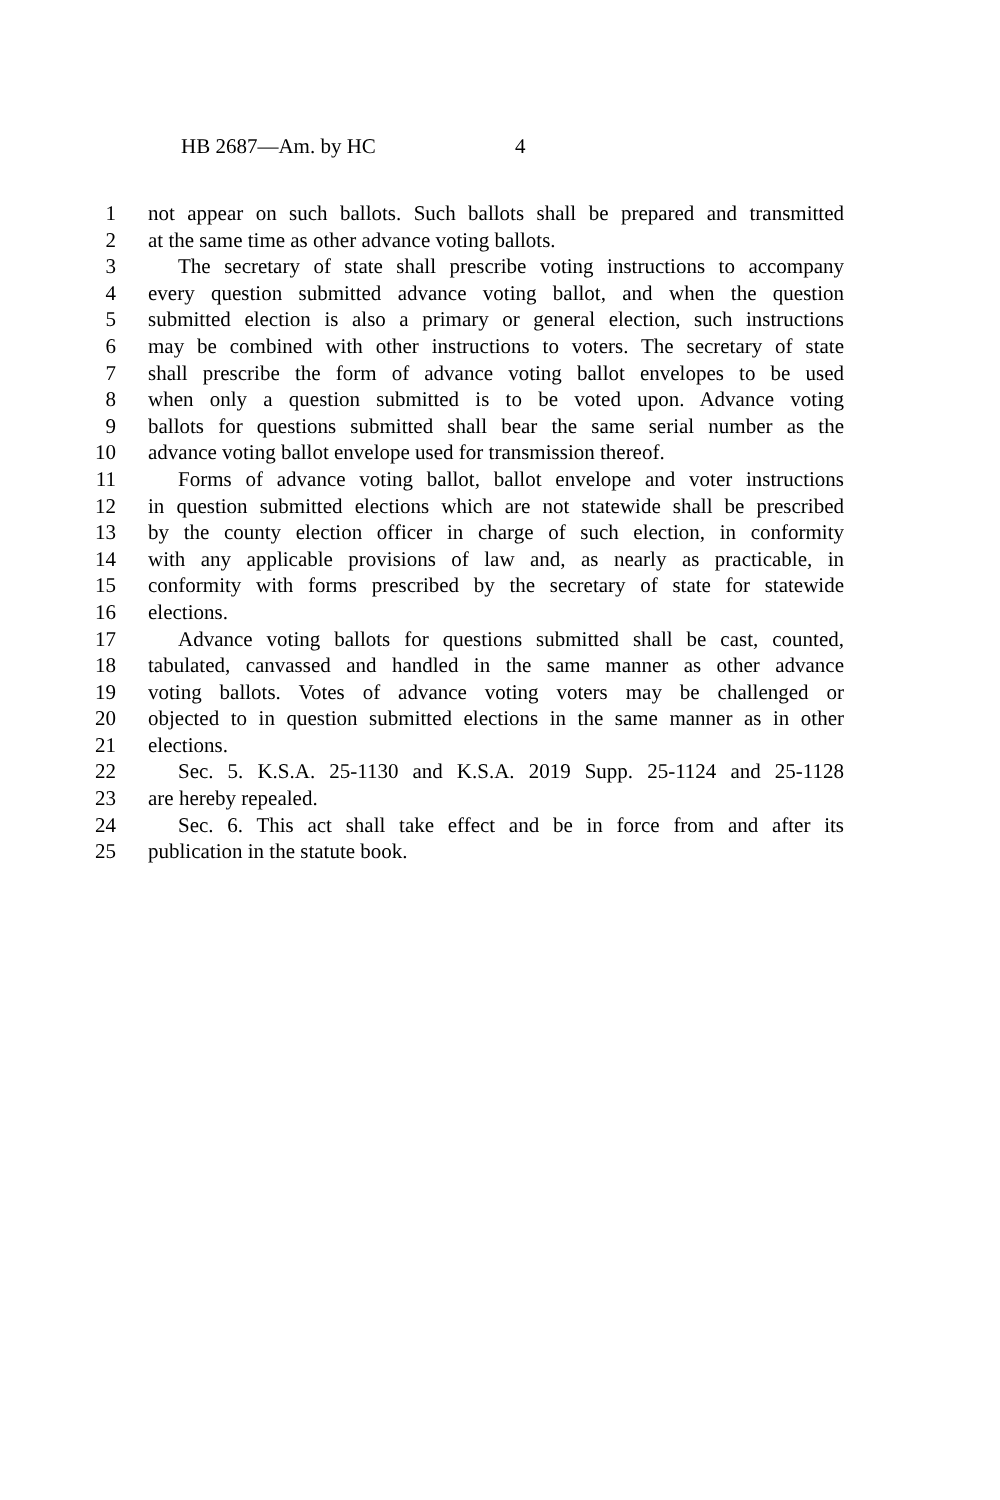HB 2687—Am. by HC 4
1 not appear on such ballots. Such ballots shall be prepared and transmitted
2 at the same time as other advance voting ballots.
3 The secretary of state shall prescribe voting instructions to accompany
4 every question submitted advance voting ballot, and when the question
5 submitted election is also a primary or general election, such instructions
6 may be combined with other instructions to voters. The secretary of state
7 shall prescribe the form of advance voting ballot envelopes to be used
8 when only a question submitted is to be voted upon. Advance voting
9 ballots for questions submitted shall bear the same serial number as the
10 advance voting ballot envelope used for transmission thereof.
11 Forms of advance voting ballot, ballot envelope and voter instructions
12 in question submitted elections which are not statewide shall be prescribed
13 by the county election officer in charge of such election, in conformity
14 with any applicable provisions of law and, as nearly as practicable, in
15 conformity with forms prescribed by the secretary of state for statewide
16 elections.
17 Advance voting ballots for questions submitted shall be cast, counted,
18 tabulated, canvassed and handled in the same manner as other advance
19 voting ballots. Votes of advance voting voters may be challenged or
20 objected to in question submitted elections in the same manner as in other
21 elections.
22 Sec. 5. K.S.A. 25-1130 and K.S.A. 2019 Supp. 25-1124 and 25-1128
23 are hereby repealed.
24 Sec. 6. This act shall take effect and be in force from and after its
25 publication in the statute book.